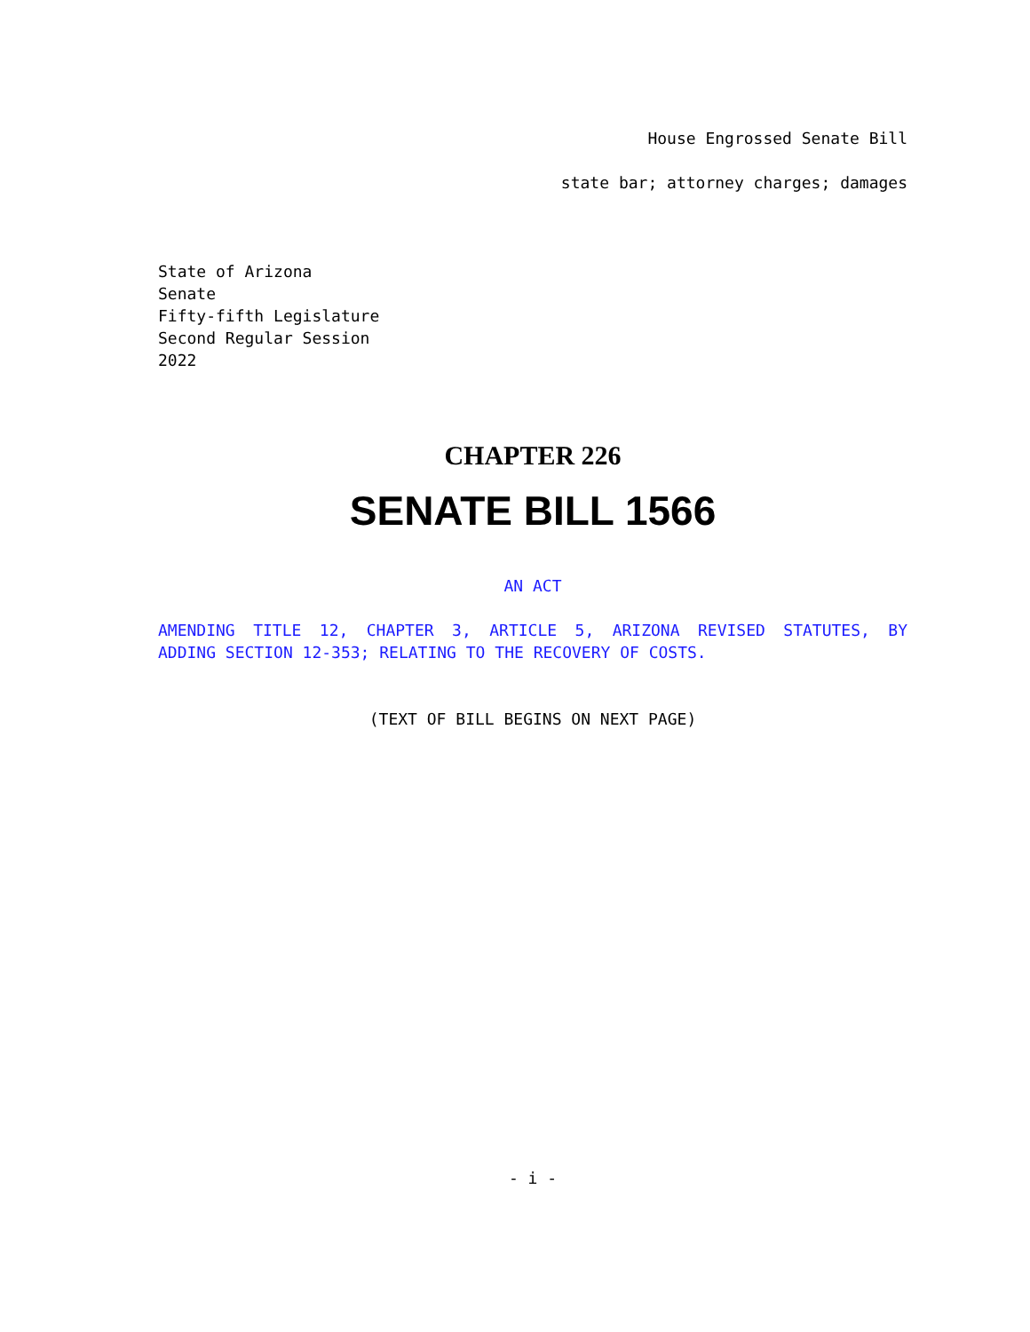House Engrossed Senate Bill
state bar; attorney charges; damages
State of Arizona
Senate
Fifty-fifth Legislature
Second Regular Session
2022
CHAPTER 226
SENATE BILL 1566
AN ACT
AMENDING TITLE 12, CHAPTER 3, ARTICLE 5, ARIZONA REVISED STATUTES, BY
ADDING SECTION 12-353; RELATING TO THE RECOVERY OF COSTS.
(TEXT OF BILL BEGINS ON NEXT PAGE)
- i -